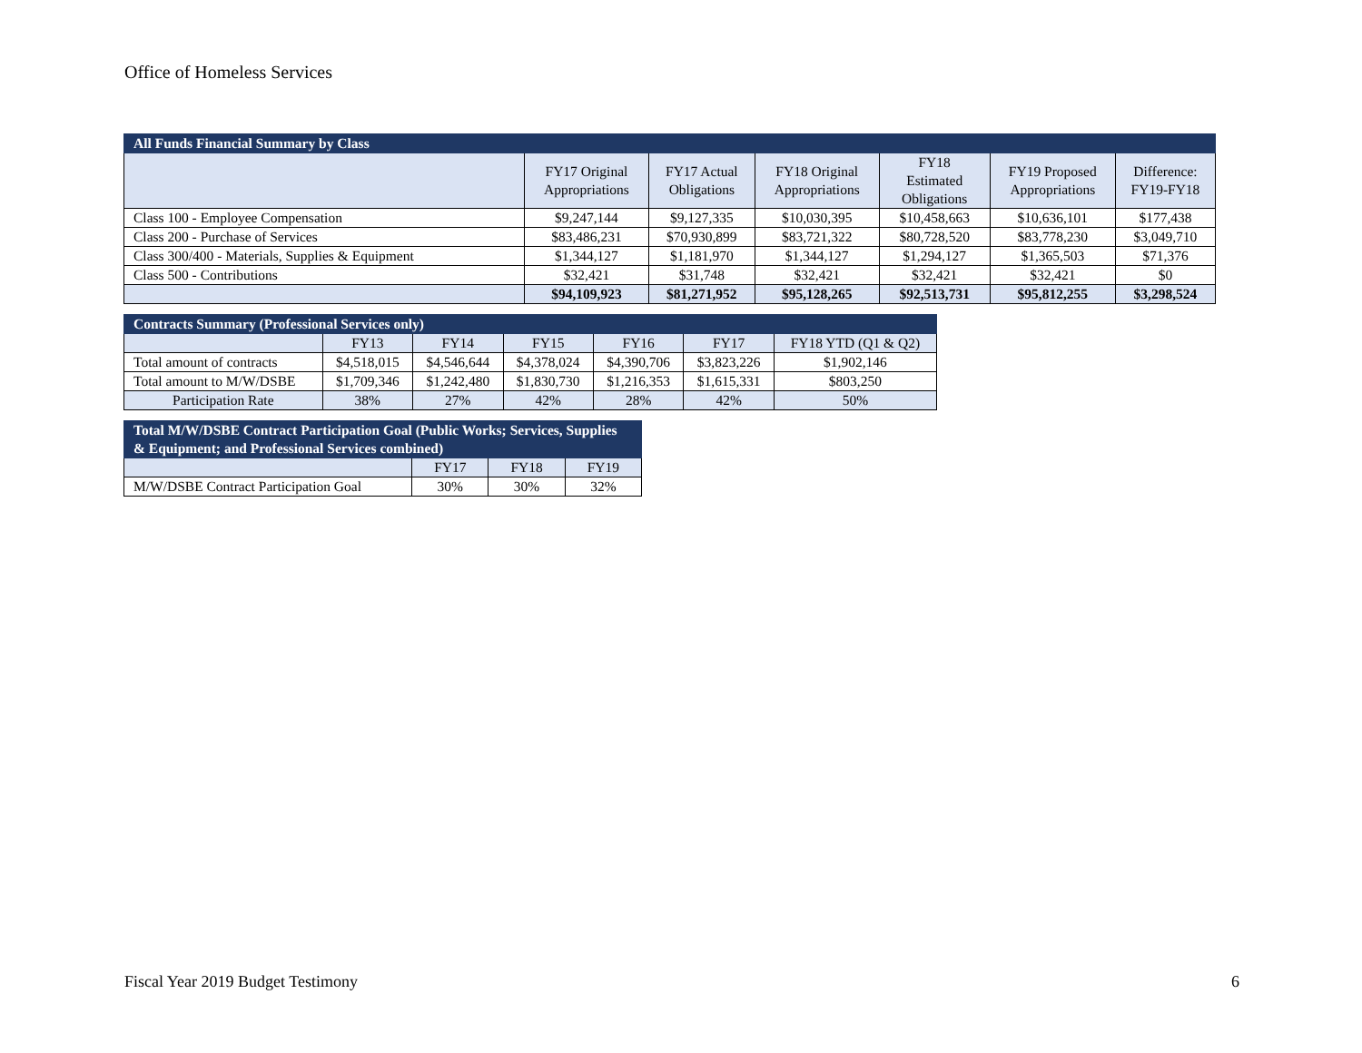Office of Homeless Services
| All Funds Financial Summary by Class | | | | | | |
| --- | --- | --- | --- | --- | --- | --- |
| | FY17 Original Appropriations | FY17 Actual Obligations | FY18 Original Appropriations | FY18 Estimated Obligations | FY19 Proposed Appropriations | Difference: FY19-FY18 |
| Class 100 - Employee Compensation | $9,247,144 | $9,127,335 | $10,030,395 | $10,458,663 | $10,636,101 | $177,438 |
| Class 200 - Purchase of Services | $83,486,231 | $70,930,899 | $83,721,322 | $80,728,520 | $83,778,230 | $3,049,710 |
| Class 300/400 - Materials, Supplies & Equipment | $1,344,127 | $1,181,970 | $1,344,127 | $1,294,127 | $1,365,503 | $71,376 |
| Class 500 - Contributions | $32,421 | $31,748 | $32,421 | $32,421 | $32,421 | $0 |
| | $94,109,923 | $81,271,952 | $95,128,265 | $92,513,731 | $95,812,255 | $3,298,524 |
| Contracts Summary (Professional Services only) | | | | | | |
| --- | --- | --- | --- | --- | --- | --- |
| | FY13 | FY14 | FY15 | FY16 | FY17 | FY18 YTD (Q1 & Q2) |
| Total amount of contracts | $4,518,015 | $4,546,644 | $4,378,024 | $4,390,706 | $3,823,226 | $1,902,146 |
| Total amount to M/W/DSBE | $1,709,346 | $1,242,480 | $1,830,730 | $1,216,353 | $1,615,331 | $803,250 |
| Participation Rate | 38% | 27% | 42% | 28% | 42% | 50% |
| Total M/W/DSBE Contract Participation Goal (Public Works; Services, Supplies & Equipment; and Professional Services combined) | | | |
| --- | --- | --- | --- |
| | FY17 | FY18 | FY19 |
| M/W/DSBE Contract Participation Goal | 30% | 30% | 32% |
Fiscal Year 2019 Budget Testimony 6